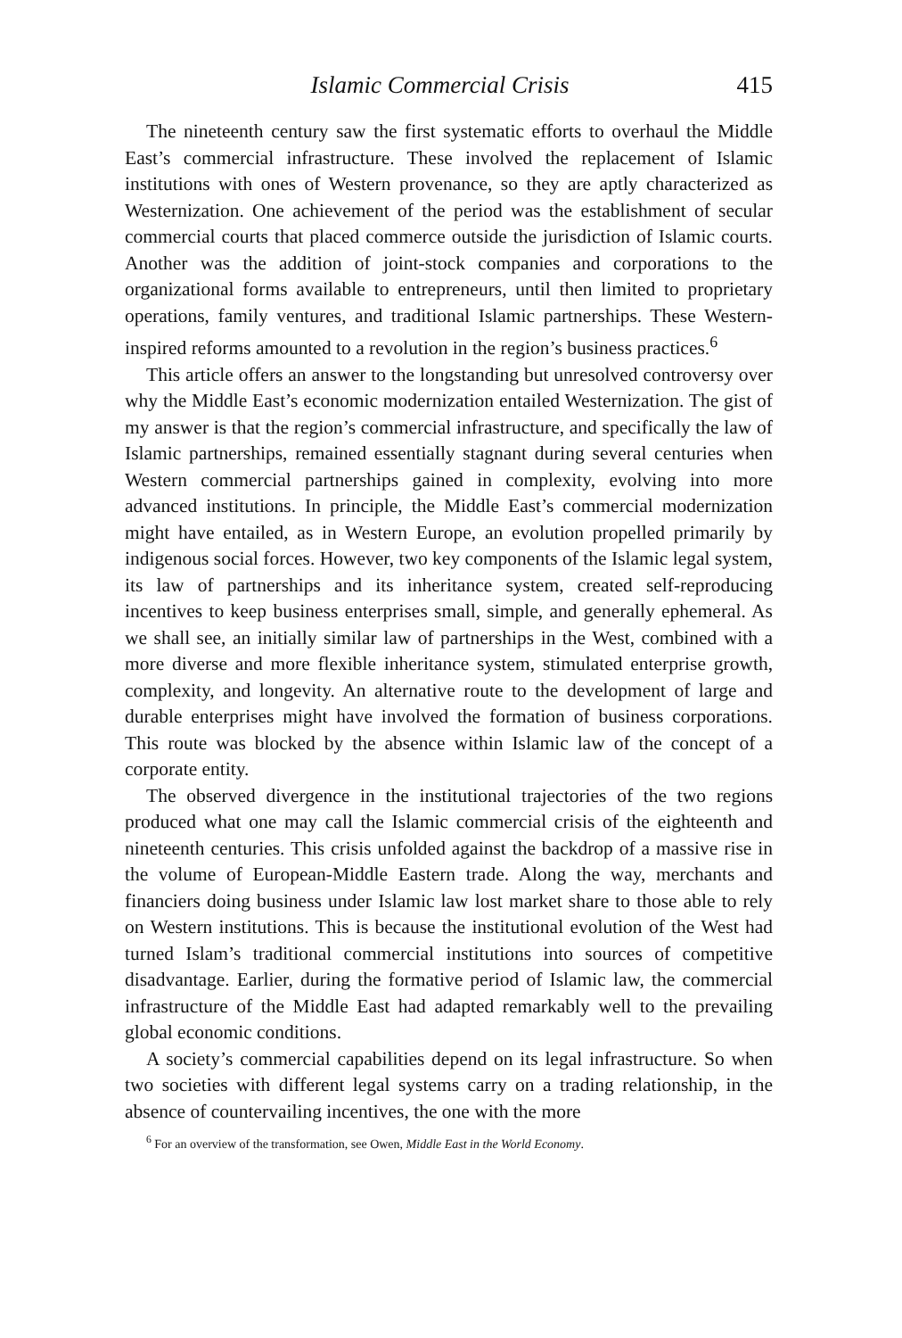Islamic Commercial Crisis 415
The nineteenth century saw the first systematic efforts to overhaul the Middle East’s commercial infrastructure. These involved the replacement of Islamic institutions with ones of Western provenance, so they are aptly characterized as Westernization. One achievement of the period was the establishment of secular commercial courts that placed commerce outside the jurisdiction of Islamic courts. Another was the addition of joint-stock companies and corporations to the organizational forms available to entrepreneurs, until then limited to proprietary operations, family ventures, and traditional Islamic partnerships. These Western-inspired reforms amounted to a revolution in the region’s business practices.<sup>6</sup>
This article offers an answer to the longstanding but unresolved controversy over why the Middle East’s economic modernization entailed Westernization. The gist of my answer is that the region’s commercial infrastructure, and specifically the law of Islamic partnerships, remained essentially stagnant during several centuries when Western commercial partnerships gained in complexity, evolving into more advanced institutions. In principle, the Middle East’s commercial modernization might have entailed, as in Western Europe, an evolution propelled primarily by indigenous social forces. However, two key components of the Islamic legal system, its law of partnerships and its inheritance system, created self-reproducing incentives to keep business enterprises small, simple, and generally ephemeral. As we shall see, an initially similar law of partnerships in the West, combined with a more diverse and more flexible inheritance system, stimulated enterprise growth, complexity, and longevity. An alternative route to the development of large and durable enterprises might have involved the formation of business corporations. This route was blocked by the absence within Islamic law of the concept of a corporate entity.
The observed divergence in the institutional trajectories of the two regions produced what one may call the Islamic commercial crisis of the eighteenth and nineteenth centuries. This crisis unfolded against the backdrop of a massive rise in the volume of European-Middle Eastern trade. Along the way, merchants and financiers doing business under Islamic law lost market share to those able to rely on Western institutions. This is because the institutional evolution of the West had turned Islam’s traditional commercial institutions into sources of competitive disadvantage. Earlier, during the formative period of Islamic law, the commercial infrastructure of the Middle East had adapted remarkably well to the prevailing global economic conditions.
A society’s commercial capabilities depend on its legal infrastructure. So when two societies with different legal systems carry on a trading relationship, in the absence of countervailing incentives, the one with the more
<sup>6</sup> For an overview of the transformation, see Owen, Middle East in the World Economy.